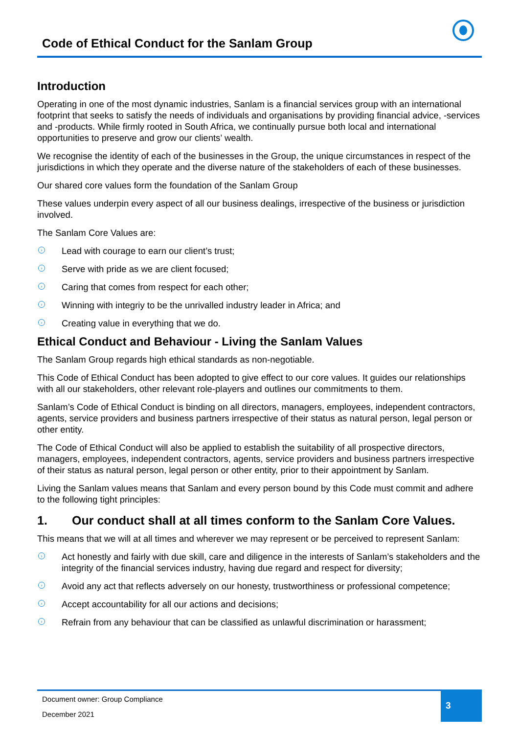Code of Ethical Conduct for the Sanlam Group
Introduction
Operating in one of the most dynamic industries, Sanlam is a financial services group with an international footprint that seeks to satisfy the needs of individuals and organisations by providing financial advice, -services and -products. While firmly rooted in South Africa, we continually pursue both local and international opportunities to preserve and grow our clients’ wealth.
We recognise the identity of each of the businesses in the Group, the unique circumstances in respect of the jurisdictions in which they operate and the diverse nature of the stakeholders of each of these businesses.
Our shared core values form the foundation of the Sanlam Group
These values underpin every aspect of all our business dealings, irrespective of the business or jurisdiction involved.
The Sanlam Core Values are:
› Lead with courage to earn our client’s trust;
› Serve with pride as we are client focused;
› Caring that comes from respect for each other;
› Winning with integriy to be the unrivalled industry leader in Africa; and
› Creating value in everything that we do.
Ethical Conduct and Behaviour - Living the Sanlam Values
The Sanlam Group regards high ethical standards as non-negotiable.
This Code of Ethical Conduct has been adopted to give effect to our core values. It guides our relationships with all our stakeholders, other relevant role-players and outlines our commitments to them.
Sanlam’s Code of Ethical Conduct is binding on all directors, managers, employees, independent contractors, agents, service providers and business partners irrespective of their status as natural person, legal person or other entity.
The Code of Ethical Conduct will also be applied to establish the suitability of all prospective directors, managers, employees, independent contractors, agents, service providers and business partners irrespective of their status as natural person, legal person or other entity, prior to their appointment by Sanlam.
Living the Sanlam values means that Sanlam and every person bound by this Code must commit and adhere to the following tight principles:
1. Our conduct shall at all times conform to the Sanlam Core Values.
This means that we will at all times and wherever we may represent or be perceived to represent Sanlam:
› Act honestly and fairly with due skill, care and diligence in the interests of Sanlam’s stakeholders and the integrity of the financial services industry, having due regard and respect for diversity;
› Avoid any act that reflects adversely on our honesty, trustworthiness or professional competence;
› Accept accountability for all our actions and decisions;
› Refrain from any behaviour that can be classified as unlawful discrimination or harassment;
Document owner: Group Compliance
December 2021
3